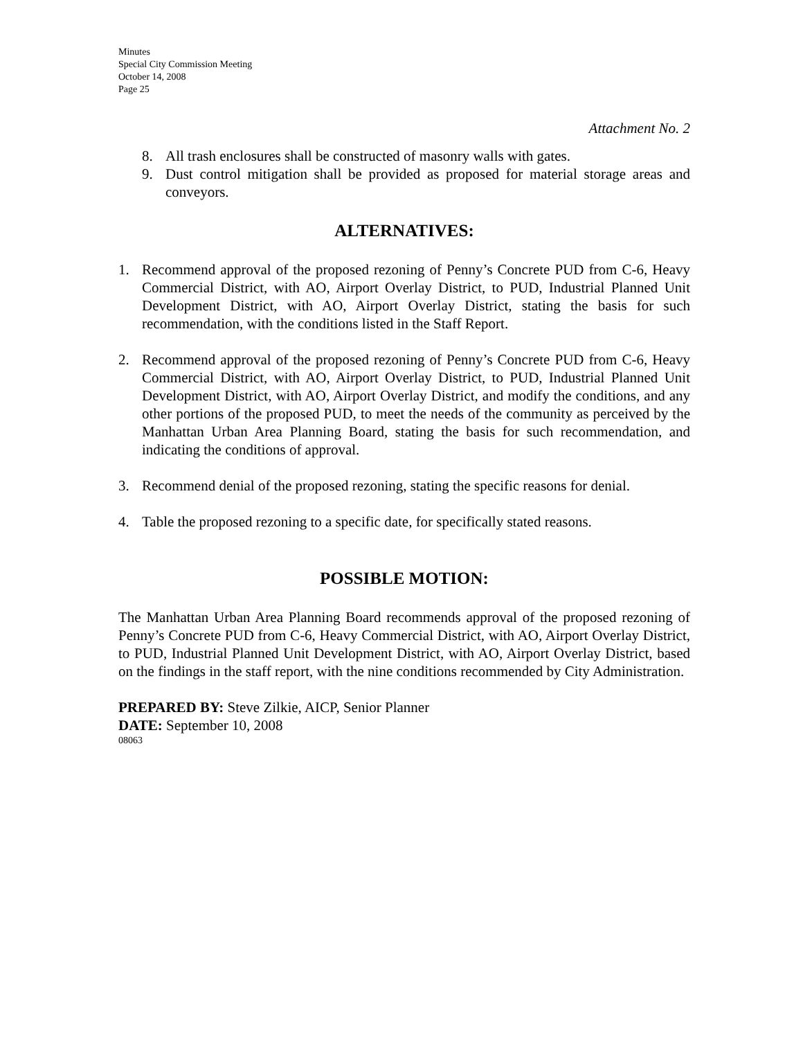Minutes
Special City Commission Meeting
October 14, 2008
Page 25
Attachment No. 2
8. All trash enclosures shall be constructed of masonry walls with gates.
9. Dust control mitigation shall be provided as proposed for material storage areas and conveyors.
ALTERNATIVES:
1. Recommend approval of the proposed rezoning of Penny’s Concrete PUD from C-6, Heavy Commercial District, with AO, Airport Overlay District, to PUD, Industrial Planned Unit Development District, with AO, Airport Overlay District, stating the basis for such recommendation, with the conditions listed in the Staff Report.
2. Recommend approval of the proposed rezoning of Penny’s Concrete PUD from C-6, Heavy Commercial District, with AO, Airport Overlay District, to PUD, Industrial Planned Unit Development District, with AO, Airport Overlay District, and modify the conditions, and any other portions of the proposed PUD, to meet the needs of the community as perceived by the Manhattan Urban Area Planning Board, stating the basis for such recommendation, and indicating the conditions of approval.
3. Recommend denial of the proposed rezoning, stating the specific reasons for denial.
4. Table the proposed rezoning to a specific date, for specifically stated reasons.
POSSIBLE MOTION:
The Manhattan Urban Area Planning Board recommends approval of the proposed rezoning of Penny’s Concrete PUD from C-6, Heavy Commercial District, with AO, Airport Overlay District, to PUD, Industrial Planned Unit Development District, with AO, Airport Overlay District, based on the findings in the staff report, with the nine conditions recommended by City Administration.
PREPARED BY: Steve Zilkie, AICP, Senior Planner
DATE: September 10, 2008
08063